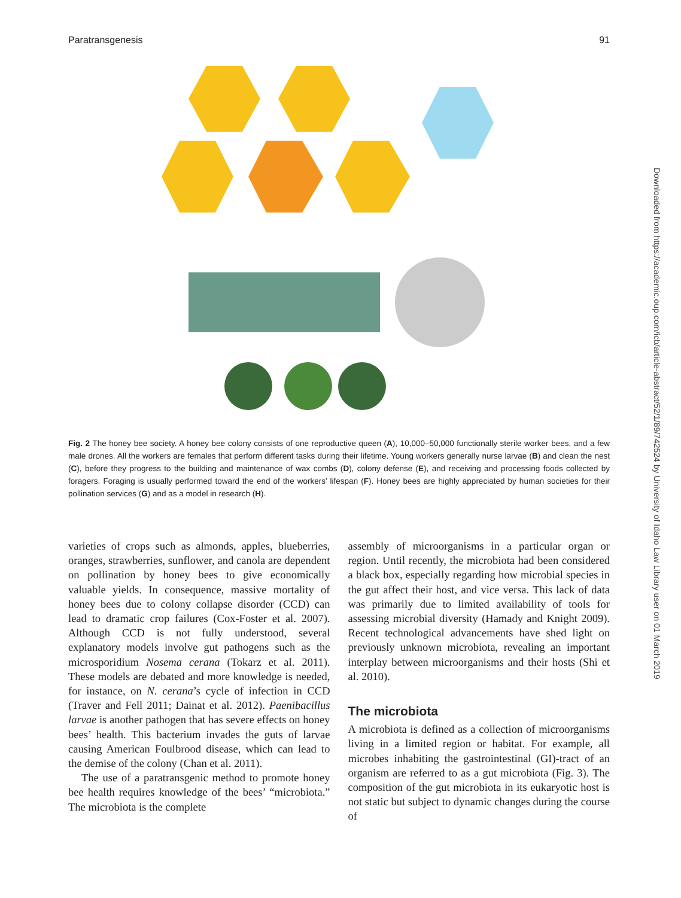Paratransgenesis 91
Fig. 2 The honey bee society. A honey bee colony consists of one reproductive queen (A), 10,000–50,000 functionally sterile worker bees, and a few male drones. All the workers are females that perform different tasks during their lifetime. Young workers generally nurse larvae (B) and clean the nest (C), before they progress to the building and maintenance of wax combs (D), colony defense (E), and receiving and processing foods collected by foragers. Foraging is usually performed toward the end of the workers’ lifespan (F). Honey bees are highly appreciated by human societies for their pollination services (G) and as a model in research (H).
varieties of crops such as almonds, apples, blueberries, oranges, strawberries, sunflower, and canola are dependent on pollination by honey bees to give economically valuable yields. In consequence, massive mortality of honey bees due to colony collapse disorder (CCD) can lead to dramatic crop failures (Cox-Foster et al. 2007). Although CCD is not fully understood, several explanatory models involve gut pathogens such as the microsporidium Nosema cerana (Tokarz et al. 2011). These models are debated and more knowledge is needed, for instance, on N. cerana’s cycle of infection in CCD (Traver and Fell 2011; Dainat et al. 2012). Paenibacillus larvae is another pathogen that has severe effects on honey bees’ health. This bacterium invades the guts of larvae causing American Foulbrood disease, which can lead to the demise of the colony (Chan et al. 2011).
The use of a paratransgenic method to promote honey bee health requires knowledge of the bees’ “microbiota.” The microbiota is the complete
assembly of microorganisms in a particular organ or region. Until recently, the microbiota had been considered a black box, especially regarding how microbial species in the gut affect their host, and vice versa. This lack of data was primarily due to limited availability of tools for assessing microbial diversity (Hamady and Knight 2009). Recent technological advancements have shed light on previously unknown microbiota, revealing an important interplay between microorganisms and their hosts (Shi et al. 2010).
The microbiota
A microbiota is defined as a collection of microorganisms living in a limited region or habitat. For example, all microbes inhabiting the gastrointestinal (GI)-tract of an organism are referred to as a gut microbiota (Fig. 3). The composition of the gut microbiota in its eukaryotic host is not static but subject to dynamic changes during the course of
Downloaded from https://academic.oup.com/icb/article-abstract/52/1/89/742524 by University of Idaho Law Library user on 01 March 2019